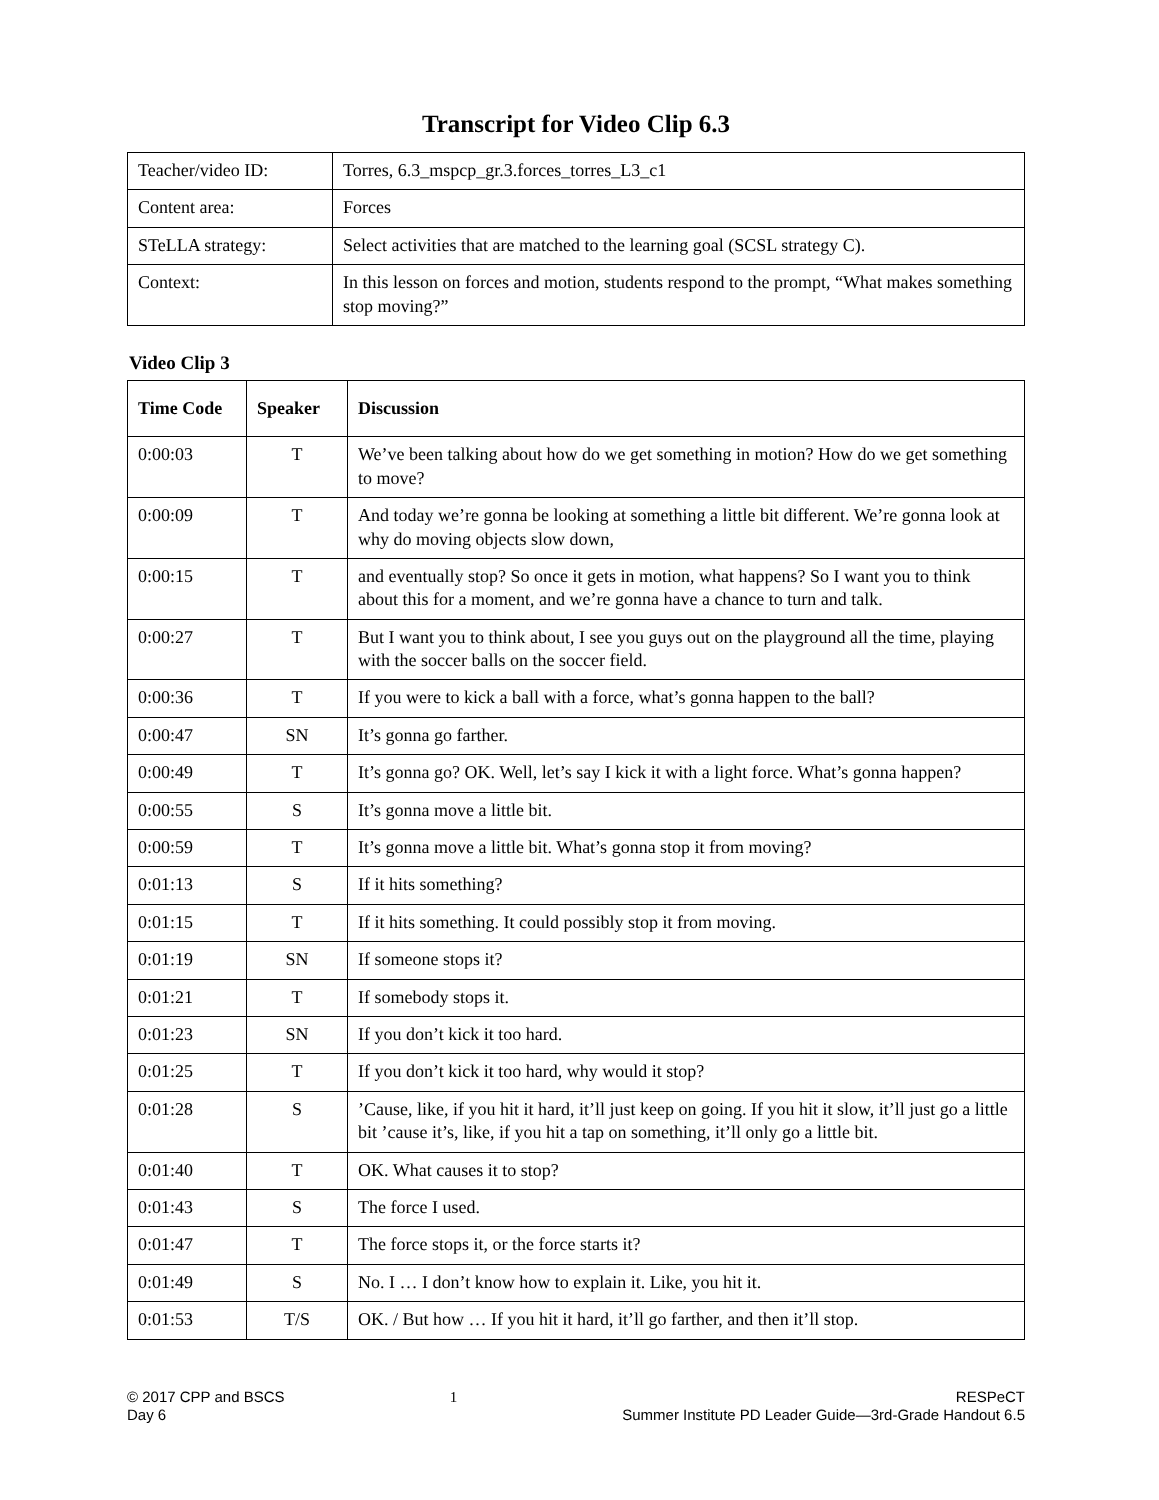Transcript for Video Clip 6.3
| Teacher/video ID: | Torres, 6.3_mspcp_gr.3.forces_torres_L3_c1 |
| Content area: | Forces |
| STeLLA strategy: | Select activities that are matched to the learning goal (SCSL strategy C). |
| Context: | In this lesson on forces and motion, students respond to the prompt, “What makes something stop moving?” |
Video Clip 3
| Time Code | Speaker | Discussion |
| --- | --- | --- |
| 0:00:03 | T | We’ve been talking about how do we get something in motion? How do we get something to move? |
| 0:00:09 | T | And today we’re gonna be looking at something a little bit different. We’re gonna look at why do moving objects slow down, |
| 0:00:15 | T | and eventually stop? So once it gets in motion, what happens? So I want you to think about this for a moment, and we’re gonna have a chance to turn and talk. |
| 0:00:27 | T | But I want you to think about, I see you guys out on the playground all the time, playing with the soccer balls on the soccer field. |
| 0:00:36 | T | If you were to kick a ball with a force, what’s gonna happen to the ball? |
| 0:00:47 | SN | It’s gonna go farther. |
| 0:00:49 | T | It’s gonna go? OK. Well, let’s say I kick it with a light force. What’s gonna happen? |
| 0:00:55 | S | It’s gonna move a little bit. |
| 0:00:59 | T | It’s gonna move a little bit. What’s gonna stop it from moving? |
| 0:01:13 | S | If it hits something? |
| 0:01:15 | T | If it hits something. It could possibly stop it from moving. |
| 0:01:19 | SN | If someone stops it? |
| 0:01:21 | T | If somebody stops it. |
| 0:01:23 | SN | If you don’t kick it too hard. |
| 0:01:25 | T | If you don’t kick it too hard, why would it stop? |
| 0:01:28 | S | ’Cause, like, if you hit it hard, it’ll just keep on going. If you hit it slow, it’ll just go a little bit ’cause it’s, like, if you hit a tap on something, it’ll only go a little bit. |
| 0:01:40 | T | OK. What causes it to stop? |
| 0:01:43 | S | The force I used. |
| 0:01:47 | T | The force stops it, or the force starts it? |
| 0:01:49 | S | No. I … I don’t know how to explain it. Like, you hit it. |
| 0:01:53 | T/S | OK. / But how … If you hit it hard, it’ll go farther, and then it’ll stop. |
© 2017 CPP and BSCS
Day 6
1 RESPeCT
Summer Institute PD Leader Guide—3rd-Grade Handout 6.5